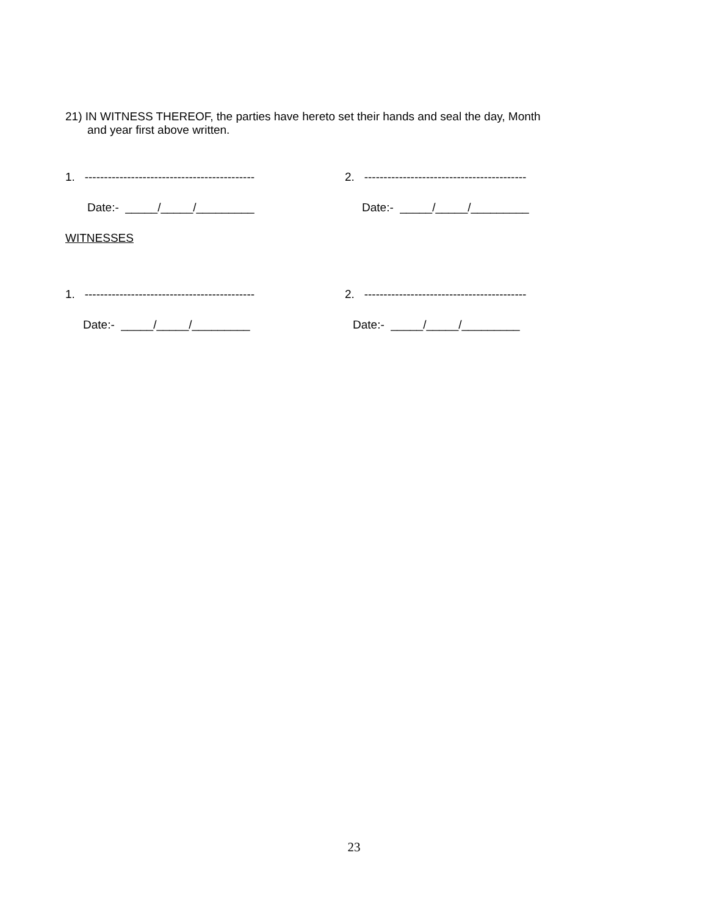21) IN WITNESS THEREOF, the parties have hereto set their hands and seal the day, Month
and year first above written.
1. --------------------------------------------
2. ------------------------------------------
Date:- _____/_____/_________ Date:- _____/_____/_________
WITNESSES
1. --------------------------------------------
2. ------------------------------------------
Date:- _____/_____/_________ Date:- _____/_____/_________
23